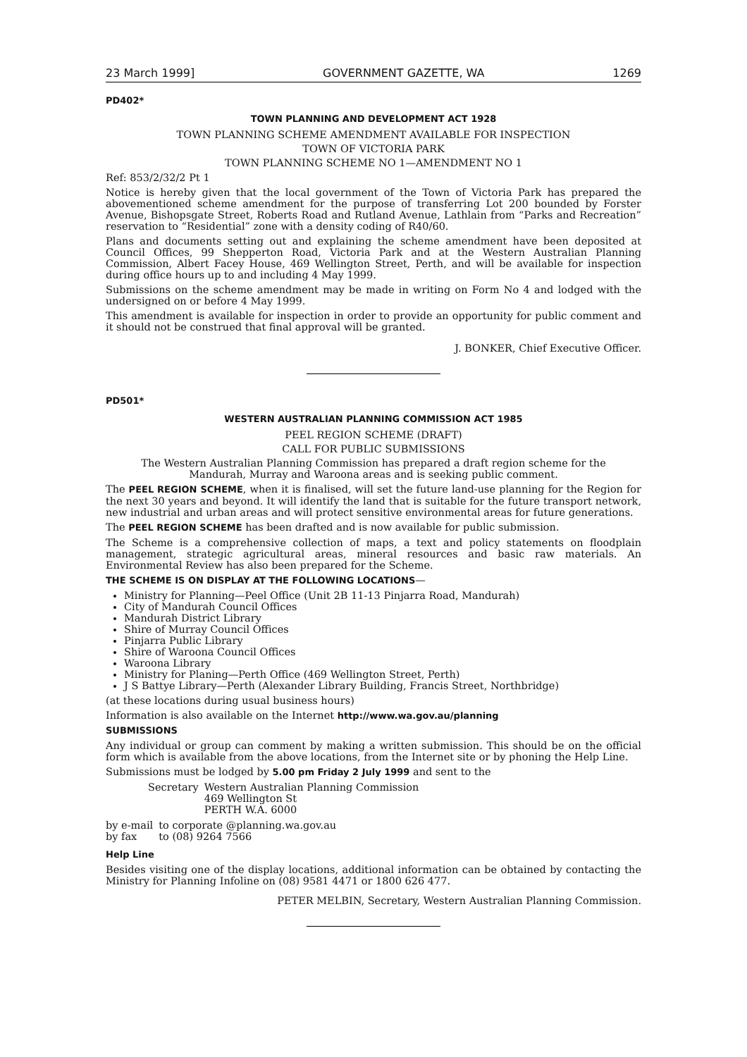23 March 1999] GOVERNMENT GAZETTE, WA 1269
PD402*
TOWN PLANNING AND DEVELOPMENT ACT 1928
TOWN PLANNING SCHEME AMENDMENT AVAILABLE FOR INSPECTION
TOWN OF VICTORIA PARK
TOWN PLANNING SCHEME NO 1—AMENDMENT NO 1
Ref: 853/2/32/2 Pt 1
Notice is hereby given that the local government of the Town of Victoria Park has prepared the abovementioned scheme amendment for the purpose of transferring Lot 200 bounded by Forster Avenue, Bishopsgate Street, Roberts Road and Rutland Avenue, Lathlain from “Parks and Recreation” reservation to “Residential” zone with a density coding of R40/60.
Plans and documents setting out and explaining the scheme amendment have been deposited at Council Offices, 99 Shepperton Road, Victoria Park and at the Western Australian Planning Commission, Albert Facey House, 469 Wellington Street, Perth, and will be available for inspection during office hours up to and including 4 May 1999.
Submissions on the scheme amendment may be made in writing on Form No 4 and lodged with the undersigned on or before 4 May 1999.
This amendment is available for inspection in order to provide an opportunity for public comment and it should not be construed that final approval will be granted.
J. BONKER, Chief Executive Officer.
PD501*
WESTERN AUSTRALIAN PLANNING COMMISSION ACT 1985
PEEL REGION SCHEME (DRAFT)
CALL FOR PUBLIC SUBMISSIONS
The Western Australian Planning Commission has prepared a draft region scheme for the
Mandurah, Murray and Waroona areas and is seeking public comment.
The PEEL REGION SCHEME, when it is finalised, will set the future land-use planning for the Region for the next 30 years and beyond. It will identify the land that is suitable for the future transport network, new industrial and urban areas and will protect sensitive environmental areas for future generations.
The PEEL REGION SCHEME has been drafted and is now available for public submission.
The Scheme is a comprehensive collection of maps, a text and policy statements on floodplain management, strategic agricultural areas, mineral resources and basic raw materials. An Environmental Review has also been prepared for the Scheme.
THE SCHEME IS ON DISPLAY AT THE FOLLOWING LOCATIONS—
Ministry for Planning—Peel Office (Unit 2B 11-13 Pinjarra Road, Mandurah)
City of Mandurah Council Offices
Mandurah District Library
Shire of Murray Council Offices
Pinjarra Public Library
Shire of Waroona Council Offices
Waroona Library
Ministry for Planing—Perth Office (469 Wellington Street, Perth)
J S Battye Library—Perth (Alexander Library Building, Francis Street, Northbridge)
(at these locations during usual business hours)
Information is also available on the Internet http://www.wa.gov.au/planning
SUBMISSIONS
Any individual or group can comment by making a written submission. This should be on the official form which is available from the above locations, from the Internet site or by phoning the Help Line.
Submissions must be lodged by 5.00 pm Friday 2 July 1999 and sent to the
| Secretary | Western Australian Planning Commission 469 Wellington St PERTH W.A. 6000 |
| by e-mail | to corporate @planning.wa.gov.au |
| by fax | to (08) 9264 7566 |
Help Line
Besides visiting one of the display locations, additional information can be obtained by contacting the Ministry for Planning Infoline on (08) 9581 4471 or 1800 626 477.
PETER MELBIN, Secretary, Western Australian Planning Commission.